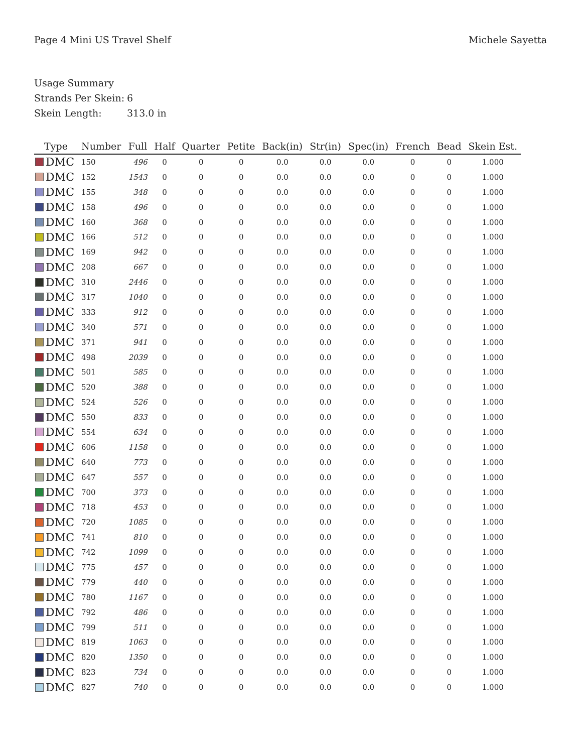Page 4 Mini US Travel Shelf Michele Sayetta
Usage Summary
Strands Per Skein: 6
Skein Length: 313.0 in
| Type | Number | Full | Half | Quarter | Petite | Back(in) | Str(in) | Spec(in) | French | Bead | Skein Est. |
| --- | --- | --- | --- | --- | --- | --- | --- | --- | --- | --- | --- |
| DMC | 150 | 496 | 0 | 0 | 0 | 0.0 | 0.0 | 0.0 | 0 | 0 | 1.000 |
| DMC | 152 | 1543 | 0 | 0 | 0 | 0.0 | 0.0 | 0.0 | 0 | 0 | 1.000 |
| DMC | 155 | 348 | 0 | 0 | 0 | 0.0 | 0.0 | 0.0 | 0 | 0 | 1.000 |
| DMC | 158 | 496 | 0 | 0 | 0 | 0.0 | 0.0 | 0.0 | 0 | 0 | 1.000 |
| DMC | 160 | 368 | 0 | 0 | 0 | 0.0 | 0.0 | 0.0 | 0 | 0 | 1.000 |
| DMC | 166 | 512 | 0 | 0 | 0 | 0.0 | 0.0 | 0.0 | 0 | 0 | 1.000 |
| DMC | 169 | 942 | 0 | 0 | 0 | 0.0 | 0.0 | 0.0 | 0 | 0 | 1.000 |
| DMC | 208 | 667 | 0 | 0 | 0 | 0.0 | 0.0 | 0.0 | 0 | 0 | 1.000 |
| DMC | 310 | 2446 | 0 | 0 | 0 | 0.0 | 0.0 | 0.0 | 0 | 0 | 1.000 |
| DMC | 317 | 1040 | 0 | 0 | 0 | 0.0 | 0.0 | 0.0 | 0 | 0 | 1.000 |
| DMC | 333 | 912 | 0 | 0 | 0 | 0.0 | 0.0 | 0.0 | 0 | 0 | 1.000 |
| DMC | 340 | 571 | 0 | 0 | 0 | 0.0 | 0.0 | 0.0 | 0 | 0 | 1.000 |
| DMC | 371 | 941 | 0 | 0 | 0 | 0.0 | 0.0 | 0.0 | 0 | 0 | 1.000 |
| DMC | 498 | 2039 | 0 | 0 | 0 | 0.0 | 0.0 | 0.0 | 0 | 0 | 1.000 |
| DMC | 501 | 585 | 0 | 0 | 0 | 0.0 | 0.0 | 0.0 | 0 | 0 | 1.000 |
| DMC | 520 | 388 | 0 | 0 | 0 | 0.0 | 0.0 | 0.0 | 0 | 0 | 1.000 |
| DMC | 524 | 526 | 0 | 0 | 0 | 0.0 | 0.0 | 0.0 | 0 | 0 | 1.000 |
| DMC | 550 | 833 | 0 | 0 | 0 | 0.0 | 0.0 | 0.0 | 0 | 0 | 1.000 |
| DMC | 554 | 634 | 0 | 0 | 0 | 0.0 | 0.0 | 0.0 | 0 | 0 | 1.000 |
| DMC | 606 | 1158 | 0 | 0 | 0 | 0.0 | 0.0 | 0.0 | 0 | 0 | 1.000 |
| DMC | 640 | 773 | 0 | 0 | 0 | 0.0 | 0.0 | 0.0 | 0 | 0 | 1.000 |
| DMC | 647 | 557 | 0 | 0 | 0 | 0.0 | 0.0 | 0.0 | 0 | 0 | 1.000 |
| DMC | 700 | 373 | 0 | 0 | 0 | 0.0 | 0.0 | 0.0 | 0 | 0 | 1.000 |
| DMC | 718 | 453 | 0 | 0 | 0 | 0.0 | 0.0 | 0.0 | 0 | 0 | 1.000 |
| DMC | 720 | 1085 | 0 | 0 | 0 | 0.0 | 0.0 | 0.0 | 0 | 0 | 1.000 |
| DMC | 741 | 810 | 0 | 0 | 0 | 0.0 | 0.0 | 0.0 | 0 | 0 | 1.000 |
| DMC | 742 | 1099 | 0 | 0 | 0 | 0.0 | 0.0 | 0.0 | 0 | 0 | 1.000 |
| DMC | 775 | 457 | 0 | 0 | 0 | 0.0 | 0.0 | 0.0 | 0 | 0 | 1.000 |
| DMC | 779 | 440 | 0 | 0 | 0 | 0.0 | 0.0 | 0.0 | 0 | 0 | 1.000 |
| DMC | 780 | 1167 | 0 | 0 | 0 | 0.0 | 0.0 | 0.0 | 0 | 0 | 1.000 |
| DMC | 792 | 486 | 0 | 0 | 0 | 0.0 | 0.0 | 0.0 | 0 | 0 | 1.000 |
| DMC | 799 | 511 | 0 | 0 | 0 | 0.0 | 0.0 | 0.0 | 0 | 0 | 1.000 |
| DMC | 819 | 1063 | 0 | 0 | 0 | 0.0 | 0.0 | 0.0 | 0 | 0 | 1.000 |
| DMC | 820 | 1350 | 0 | 0 | 0 | 0.0 | 0.0 | 0.0 | 0 | 0 | 1.000 |
| DMC | 823 | 734 | 0 | 0 | 0 | 0.0 | 0.0 | 0.0 | 0 | 0 | 1.000 |
| DMC | 827 | 740 | 0 | 0 | 0 | 0.0 | 0.0 | 0.0 | 0 | 0 | 1.000 |